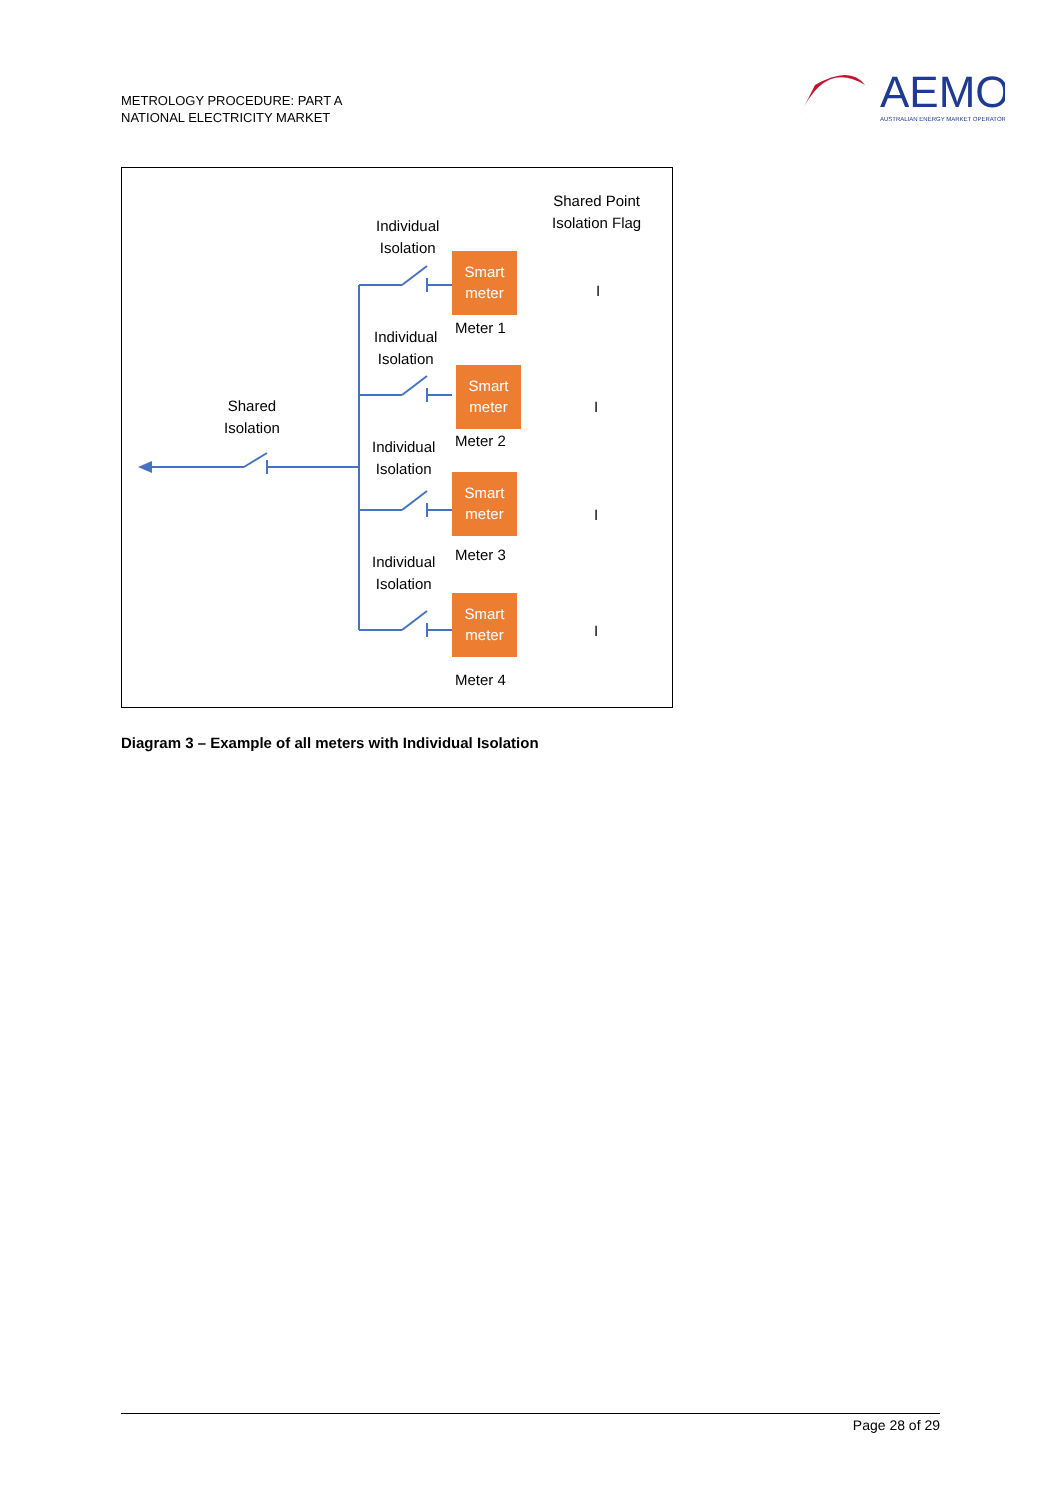METROLOGY PROCEDURE: PART A
NATIONAL ELECTRICITY MARKET
AEMO
AUSTRALIAN ENERGY MARKET OPERATOR
Shared Point
Isolation Flag
Individual
Isolation
Smart
meter
Meter 1
I
Individual
Isolation
Smart
meter
Meter 2
I
Shared
Isolation
Individual
Isolation
Smart
meter
Meter 3
I
Individual
Isolation
Smart
meter
Meter 4
I
Diagram 3 – Example of all meters with Individual Isolation
Page 28 of 29